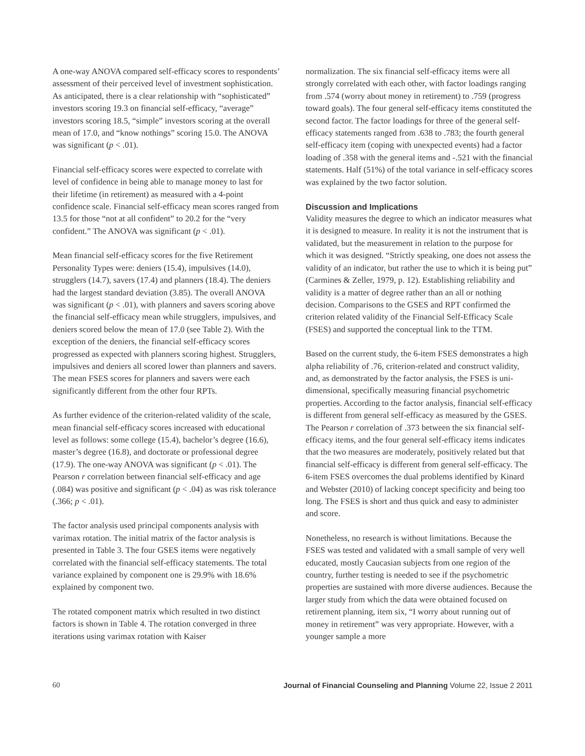A one-way ANOVA compared self-efficacy scores to respondents’ assessment of their perceived level of investment sophistication. As anticipated, there is a clear relationship with “sophisticated” investors scoring 19.3 on financial self-efficacy, “average” investors scoring 18.5, “simple” investors scoring at the overall mean of 17.0, and “know nothings” scoring 15.0. The ANOVA was significant (p < .01).
Financial self-efficacy scores were expected to correlate with level of confidence in being able to manage money to last for their lifetime (in retirement) as measured with a 4-point confidence scale. Financial self-efficacy mean scores ranged from 13.5 for those “not at all confident” to 20.2 for the “very confident.” The ANOVA was significant (p < .01).
Mean financial self-efficacy scores for the five Retirement Personality Types were: deniers (15.4), impulsives (14.0), strugglers (14.7), savers (17.4) and planners (18.4). The deniers had the largest standard deviation (3.85). The overall ANOVA was significant (p < .01), with planners and savers scoring above the financial self-efficacy mean while strugglers, impulsives, and deniers scored below the mean of 17.0 (see Table 2). With the exception of the deniers, the financial self-efficacy scores progressed as expected with planners scoring highest. Strugglers, impulsives and deniers all scored lower than planners and savers. The mean FSES scores for planners and savers were each significantly different from the other four RPTs.
As further evidence of the criterion-related validity of the scale, mean financial self-efficacy scores increased with educational level as follows: some college (15.4), bachelor’s degree (16.6), master’s degree (16.8), and doctorate or professional degree (17.9). The one-way ANOVA was significant (p < .01). The Pearson r correlation between financial self-efficacy and age (.084) was positive and significant (p < .04) as was risk tolerance (.366; p < .01).
The factor analysis used principal components analysis with varimax rotation. The initial matrix of the factor analysis is presented in Table 3. The four GSES items were negatively correlated with the financial self-efficacy statements. The total variance explained by component one is 29.9% with 18.6% explained by component two.
The rotated component matrix which resulted in two distinct factors is shown in Table 4. The rotation converged in three iterations using varimax rotation with Kaiser
normalization. The six financial self-efficacy items were all strongly correlated with each other, with factor loadings ranging from .574 (worry about money in retirement) to .759 (progress toward goals). The four general self-efficacy items constituted the second factor. The factor loadings for three of the general self-efficacy statements ranged from .638 to .783; the fourth general self-efficacy item (coping with unexpected events) had a factor loading of .358 with the general items and -.521 with the financial statements. Half (51%) of the total variance in self-efficacy scores was explained by the two factor solution.
Discussion and Implications
Validity measures the degree to which an indicator measures what it is designed to measure. In reality it is not the instrument that is validated, but the measurement in relation to the purpose for which it was designed. “Strictly speaking, one does not assess the validity of an indicator, but rather the use to which it is being put” (Carmines & Zeller, 1979, p. 12). Establishing reliability and validity is a matter of degree rather than an all or nothing decision. Comparisons to the GSES and RPT confirmed the criterion related validity of the Financial Self-Efficacy Scale (FSES) and supported the conceptual link to the TTM.
Based on the current study, the 6-item FSES demonstrates a high alpha reliability of .76, criterion-related and construct validity, and, as demonstrated by the factor analysis, the FSES is uni-dimensional, specifically measuring financial psychometric properties. According to the factor analysis, financial self-efficacy is different from general self-efficacy as measured by the GSES. The Pearson r correlation of .373 between the six financial self-efficacy items, and the four general self-efficacy items indicates that the two measures are moderately, positively related but that financial self-efficacy is different from general self-efficacy. The 6-item FSES overcomes the dual problems identified by Kinard and Webster (2010) of lacking concept specificity and being too long. The FSES is short and thus quick and easy to administer and score.
Nonetheless, no research is without limitations. Because the FSES was tested and validated with a small sample of very well educated, mostly Caucasian subjects from one region of the country, further testing is needed to see if the psychometric properties are sustained with more diverse audiences. Because the larger study from which the data were obtained focused on retirement planning, item six, “I worry about running out of money in retirement” was very appropriate. However, with a younger sample a more
60 Journal of Financial Counseling and Planning Volume 22, Issue 2 2011